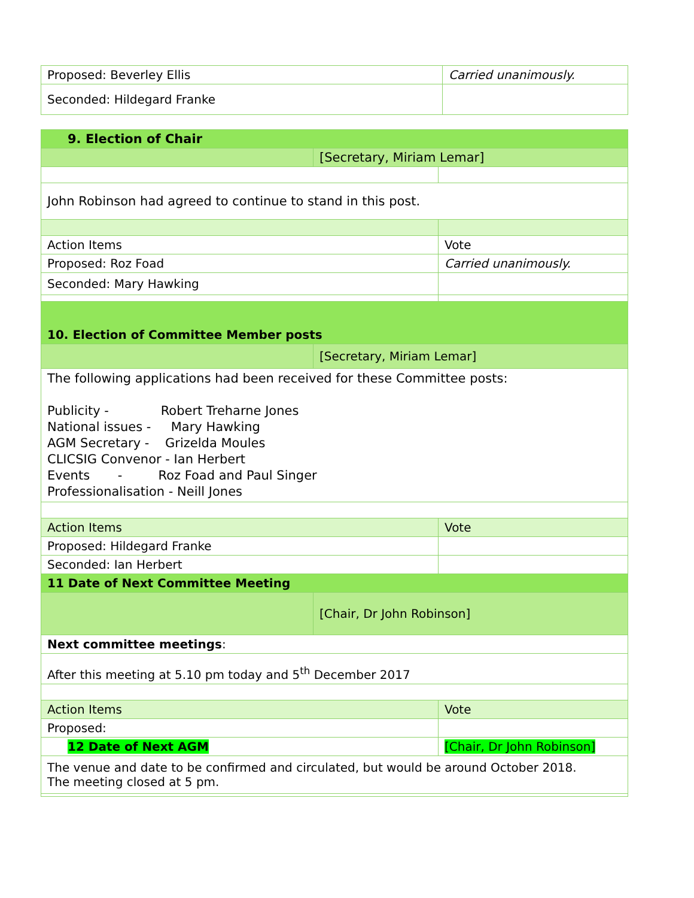| Proposed: Beverley Ellis | Carried unanimously. |
| Seconded: Hildegard Franke | |
| 9. Election of Chair | | |
| | [Secretary, Miriam Lemar] | |
| John Robinson had agreed to continue to stand in this post. | | |
| Action Items | | Vote |
| Proposed: Roz Foad | | Carried unanimously. |
| Seconded: Mary Hawking | | |
| 10. Election of Committee Member posts | | |
| | [Secretary, Miriam Lemar] | |
| The following applications had been received for these Committee posts: Publicity - Robert Treharne Jones National issues - Mary Hawking AGM Secretary - Grizelda Moules CLICSIG Convenor - Ian Herbert Events - Roz Foad and Paul Singer Professionalisation - Neill Jones | | |
| Action Items | | Vote |
| Proposed: Hildegard Franke | | |
| Seconded: Ian Herbert | | |
| 11 Date of Next Committee Meeting | | |
| | [Chair, Dr John Robinson] | |
| Next committee meetings : | | |
| After this meeting at 5.10 pm today and 5<sup>th</sup> December 2017 | | |
| Action Items | | Vote |
| Proposed: | | |
| 12 Date of Next AGM | | [Chair, Dr John Robinson] |
| The venue and date to be confirmed and circulated, but would be around October 2018. The meeting closed at 5 pm. | | |